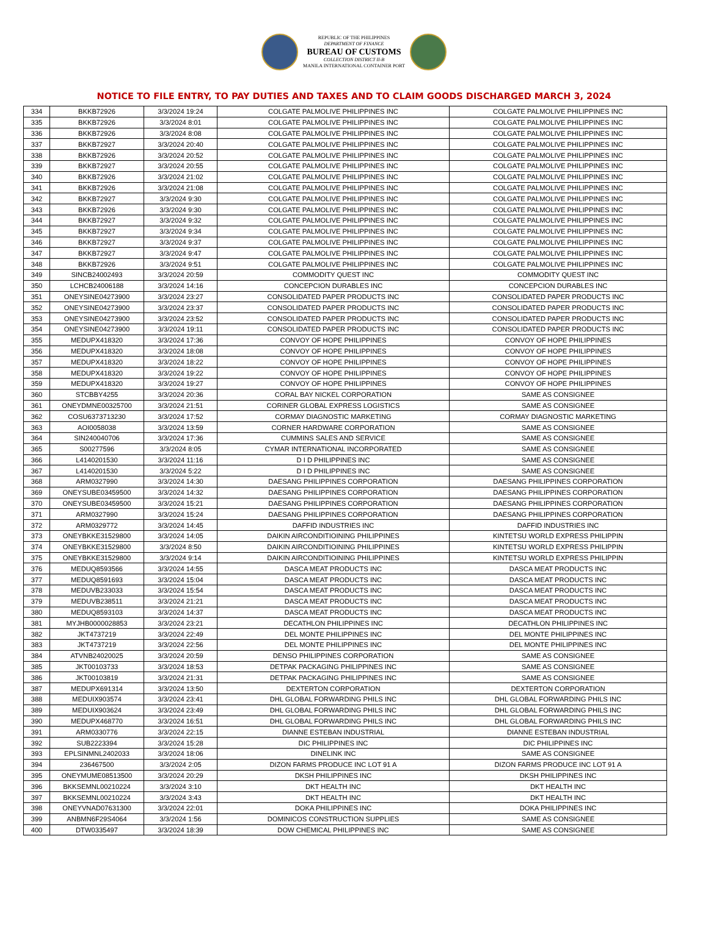REPUBLIC OF THE PHILIPPINES
DEPARTMENT OF FINANCE
BUREAU OF CUSTOMS
COLLECTION DISTRICT II-B
MANILA INTERNATIONAL CONTAINER PORT
NOTICE TO FILE ENTRY, TO PAY DUTIES AND TAXES AND TO CLAIM GOODS DISCHARGED MARCH 3, 2024
| 334 | BKKB72926 | 3/3/2024 19:24 | COLGATE PALMOLIVE PHILIPPINES INC | COLGATE PALMOLIVE PHILIPPINES INC |
| 335 | BKKB72926 | 3/3/2024 8:01 | COLGATE PALMOLIVE PHILIPPINES INC | COLGATE PALMOLIVE PHILIPPINES INC |
| 336 | BKKB72926 | 3/3/2024 8:08 | COLGATE PALMOLIVE PHILIPPINES INC | COLGATE PALMOLIVE PHILIPPINES INC |
| 337 | BKKB72927 | 3/3/2024 20:40 | COLGATE PALMOLIVE PHILIPPINES INC | COLGATE PALMOLIVE PHILIPPINES INC |
| 338 | BKKB72926 | 3/3/2024 20:52 | COLGATE PALMOLIVE PHILIPPINES INC | COLGATE PALMOLIVE PHILIPPINES INC |
| 339 | BKKB72927 | 3/3/2024 20:55 | COLGATE PALMOLIVE PHILIPPINES INC | COLGATE PALMOLIVE PHILIPPINES INC |
| 340 | BKKB72926 | 3/3/2024 21:02 | COLGATE PALMOLIVE PHILIPPINES INC | COLGATE PALMOLIVE PHILIPPINES INC |
| 341 | BKKB72926 | 3/3/2024 21:08 | COLGATE PALMOLIVE PHILIPPINES INC | COLGATE PALMOLIVE PHILIPPINES INC |
| 342 | BKKB72927 | 3/3/2024 9:30 | COLGATE PALMOLIVE PHILIPPINES INC | COLGATE PALMOLIVE PHILIPPINES INC |
| 343 | BKKB72926 | 3/3/2024 9:30 | COLGATE PALMOLIVE PHILIPPINES INC | COLGATE PALMOLIVE PHILIPPINES INC |
| 344 | BKKB72927 | 3/3/2024 9:32 | COLGATE PALMOLIVE PHILIPPINES INC | COLGATE PALMOLIVE PHILIPPINES INC |
| 345 | BKKB72927 | 3/3/2024 9:34 | COLGATE PALMOLIVE PHILIPPINES INC | COLGATE PALMOLIVE PHILIPPINES INC |
| 346 | BKKB72927 | 3/3/2024 9:37 | COLGATE PALMOLIVE PHILIPPINES INC | COLGATE PALMOLIVE PHILIPPINES INC |
| 347 | BKKB72927 | 3/3/2024 9:47 | COLGATE PALMOLIVE PHILIPPINES INC | COLGATE PALMOLIVE PHILIPPINES INC |
| 348 | BKKB72926 | 3/3/2024 9:51 | COLGATE PALMOLIVE PHILIPPINES INC | COLGATE PALMOLIVE PHILIPPINES INC |
| 349 | SINCB24002493 | 3/3/2024 20:59 | COMMODITY QUEST INC | COMMODITY QUEST INC |
| 350 | LCHCB24006188 | 3/3/2024 14:16 | CONCEPCION DURABLES INC | CONCEPCION DURABLES INC |
| 351 | ONEYSINE04273900 | 3/3/2024 23:27 | CONSOLIDATED PAPER PRODUCTS INC | CONSOLIDATED PAPER PRODUCTS INC |
| 352 | ONEYSINE04273900 | 3/3/2024 23:37 | CONSOLIDATED PAPER PRODUCTS INC | CONSOLIDATED PAPER PRODUCTS INC |
| 353 | ONEYSINE04273900 | 3/3/2024 23:52 | CONSOLIDATED PAPER PRODUCTS INC | CONSOLIDATED PAPER PRODUCTS INC |
| 354 | ONEYSINE04273900 | 3/3/2024 19:11 | CONSOLIDATED PAPER PRODUCTS INC | CONSOLIDATED PAPER PRODUCTS INC |
| 355 | MEDUPX418320 | 3/3/2024 17:36 | CONVOY OF HOPE PHILIPPINES | CONVOY OF HOPE PHILIPPINES |
| 356 | MEDUPX418320 | 3/3/2024 18:08 | CONVOY OF HOPE PHILIPPINES | CONVOY OF HOPE PHILIPPINES |
| 357 | MEDUPX418320 | 3/3/2024 18:22 | CONVOY OF HOPE PHILIPPINES | CONVOY OF HOPE PHILIPPINES |
| 358 | MEDUPX418320 | 3/3/2024 19:22 | CONVOY OF HOPE PHILIPPINES | CONVOY OF HOPE PHILIPPINES |
| 359 | MEDUPX418320 | 3/3/2024 19:27 | CONVOY OF HOPE PHILIPPINES | CONVOY OF HOPE PHILIPPINES |
| 360 | STCBBY4255 | 3/3/2024 20:36 | CORAL BAY NICKEL CORPORATION | SAME AS CONSIGNEE |
| 361 | ONEYDMNE00325700 | 3/3/2024 21:51 | CORINER GLOBAL EXPRESS LOGISTICS | SAME AS CONSIGNEE |
| 362 | COSU6373713230 | 3/3/2024 17:52 | CORMAY DIAGNOSTIC MARKETING | CORMAY DIAGNOSTIC MARKETING |
| 363 | AOI0058038 | 3/3/2024 13:59 | CORNER HARDWARE CORPORATION | SAME AS CONSIGNEE |
| 364 | SIN240040706 | 3/3/2024 17:36 | CUMMINS SALES AND SERVICE | SAME AS CONSIGNEE |
| 365 | S00277596 | 3/3/2024 8:05 | CYMAR INTERNATIONAL INCORPORATED | SAME AS CONSIGNEE |
| 366 | L4140201530 | 3/3/2024 11:16 | D I D PHILIPPINES INC | SAME AS CONSIGNEE |
| 367 | L4140201530 | 3/3/2024 5:22 | D I D PHILIPPINES INC | SAME AS CONSIGNEE |
| 368 | ARM0327990 | 3/3/2024 14:30 | DAESANG PHILIPPINES CORPORATION | DAESANG PHILIPPINES CORPORATION |
| 369 | ONEYSUBE03459500 | 3/3/2024 14:32 | DAESANG PHILIPPINES CORPORATION | DAESANG PHILIPPINES CORPORATION |
| 370 | ONEYSUBE03459500 | 3/3/2024 15:21 | DAESANG PHILIPPINES CORPORATION | DAESANG PHILIPPINES CORPORATION |
| 371 | ARM0327990 | 3/3/2024 15:24 | DAESANG PHILIPPINES CORPORATION | DAESANG PHILIPPINES CORPORATION |
| 372 | ARM0329772 | 3/3/2024 14:45 | DAFFID INDUSTRIES INC | DAFFID INDUSTRIES INC |
| 373 | ONEYBKKE31529800 | 3/3/2024 14:05 | DAIKIN AIRCONDITIOINING PHILIPPINES | KINTETSU WORLD EXPRESS PHILIPPIN |
| 374 | ONEYBKKE31529800 | 3/3/2024 8:50 | DAIKIN AIRCONDITIOINING PHILIPPINES | KINTETSU WORLD EXPRESS PHILIPPIN |
| 375 | ONEYBKKE31529800 | 3/3/2024 9:14 | DAIKIN AIRCONDITIOINING PHILIPPINES | KINTETSU WORLD EXPRESS PHILIPPIN |
| 376 | MEDUQ8593566 | 3/3/2024 14:55 | DASCA MEAT PRODUCTS INC | DASCA MEAT PRODUCTS INC |
| 377 | MEDUQ8591693 | 3/3/2024 15:04 | DASCA MEAT PRODUCTS INC | DASCA MEAT PRODUCTS INC |
| 378 | MEDUVB233033 | 3/3/2024 15:54 | DASCA MEAT PRODUCTS INC | DASCA MEAT PRODUCTS INC |
| 379 | MEDUVB238511 | 3/3/2024 21:21 | DASCA MEAT PRODUCTS INC | DASCA MEAT PRODUCTS INC |
| 380 | MEDUQ8593103 | 3/3/2024 14:37 | DASCA MEAT PRODUCTS INC | DASCA MEAT PRODUCTS INC |
| 381 | MYJHB0000028853 | 3/3/2024 23:21 | DECATHLON PHILIPPINES INC | DECATHLON PHILIPPINES INC |
| 382 | JKT4737219 | 3/3/2024 22:49 | DEL MONTE PHILIPPINES INC | DEL MONTE PHILIPPINES INC |
| 383 | JKT4737219 | 3/3/2024 22:56 | DEL MONTE PHILIPPINES INC | DEL MONTE PHILIPPINES INC |
| 384 | ATVNB24020025 | 3/3/2024 20:59 | DENSO PHILIPPINES CORPORATION | SAME AS CONSIGNEE |
| 385 | JKT00103733 | 3/3/2024 18:53 | DETPAK PACKAGING PHILIPPINES INC | SAME AS CONSIGNEE |
| 386 | JKT00103819 | 3/3/2024 21:31 | DETPAK PACKAGING PHILIPPINES INC | SAME AS CONSIGNEE |
| 387 | MEDUPX691314 | 3/3/2024 13:50 | DEXTERTON CORPORATION | DEXTERTON CORPORATION |
| 388 | MEDUIX903574 | 3/3/2024 23:41 | DHL GLOBAL FORWARDING PHILS INC | DHL GLOBAL FORWARDING PHILS INC |
| 389 | MEDUIX903624 | 3/3/2024 23:49 | DHL GLOBAL FORWARDING PHILS INC | DHL GLOBAL FORWARDING PHILS INC |
| 390 | MEDUPX468770 | 3/3/2024 16:51 | DHL GLOBAL FORWARDING PHILS INC | DHL GLOBAL FORWARDING PHILS INC |
| 391 | ARM0330776 | 3/3/2024 22:15 | DIANNE ESTEBAN INDUSTRIAL | DIANNE ESTEBAN INDUSTRIAL |
| 392 | SUB2223394 | 3/3/2024 15:28 | DIC PHILIPPINES INC | DIC PHILIPPINES INC |
| 393 | EPLSINMNL2402033 | 3/3/2024 18:06 | DINELINK INC | SAME AS CONSIGNEE |
| 394 | 236467500 | 3/3/2024 2:05 | DIZON FARMS PRODUCE INC LOT 91 A | DIZON FARMS PRODUCE INC LOT 91 A |
| 395 | ONEYMUME08513500 | 3/3/2024 20:29 | DKSH PHILIPPINES INC | DKSH PHILIPPINES INC |
| 396 | BKKSEMNL00210224 | 3/3/2024 3:10 | DKT HEALTH INC | DKT HEALTH INC |
| 397 | BKKSEMNL00210224 | 3/3/2024 3:43 | DKT HEALTH INC | DKT HEALTH INC |
| 398 | ONEYVNAD07631300 | 3/3/2024 22:01 | DOKA PHILIPPINES INC | DOKA PHILIPPINES INC |
| 399 | ANBMN6F29S4064 | 3/3/2024 1:56 | DOMINICOS CONSTRUCTION SUPPLIES | SAME AS CONSIGNEE |
| 400 | DTW0335497 | 3/3/2024 18:39 | DOW CHEMICAL PHILIPPINES INC | SAME AS CONSIGNEE |